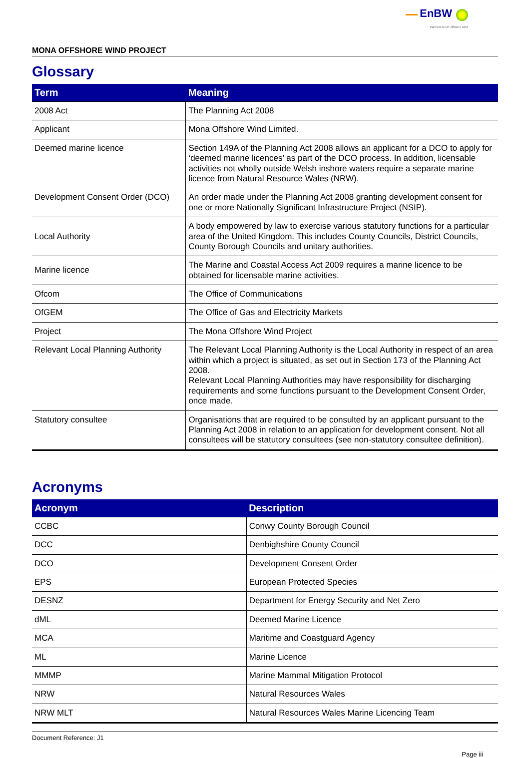EnBW
Partners in UK offshore wind
MONA OFFSHORE WIND PROJECT
Glossary
| Term | Meaning |
| --- | --- |
| 2008 Act | The Planning Act 2008 |
| Applicant | Mona Offshore Wind Limited. |
| Deemed marine licence | Section 149A of the Planning Act 2008 allows an applicant for a DCO to apply for ‘deemed marine licences’ as part of the DCO process. In addition, licensable activities not wholly outside Welsh inshore waters require a separate marine licence from Natural Resource Wales (NRW). |
| Development Consent Order (DCO) | An order made under the Planning Act 2008 granting development consent for one or more Nationally Significant Infrastructure Project (NSIP). |
| Local Authority | A body empowered by law to exercise various statutory functions for a particular area of the United Kingdom. This includes County Councils, District Councils, County Borough Councils and unitary authorities. |
| Marine licence | The Marine and Coastal Access Act 2009 requires a marine licence to be obtained for licensable marine activities. |
| Ofcom | The Office of Communications |
| OfGEM | The Office of Gas and Electricity Markets |
| Project | The Mona Offshore Wind Project |
| Relevant Local Planning Authority | The Relevant Local Planning Authority is the Local Authority in respect of an area within which a project is situated, as set out in Section 173 of the Planning Act 2008. Relevant Local Planning Authorities may have responsibility for discharging requirements and some functions pursuant to the Development Consent Order, once made. |
| Statutory consultee | Organisations that are required to be consulted by an applicant pursuant to the Planning Act 2008 in relation to an application for development consent. Not all consultees will be statutory consultees (see non-statutory consultee definition). |
Acronyms
| Acronym | Description |
| --- | --- |
| CCBC | Conwy County Borough Council |
| DCC | Denbighshire County Council |
| DCO | Development Consent Order |
| EPS | European Protected Species |
| DESNZ | Department for Energy Security and Net Zero |
| dML | Deemed Marine Licence |
| MCA | Maritime and Coastguard Agency |
| ML | Marine Licence |
| MMMP | Marine Mammal Mitigation Protocol |
| NRW | Natural Resources Wales |
| NRW MLT | Natural Resources Wales Marine Licencing Team |
Document Reference: J1
Page iii